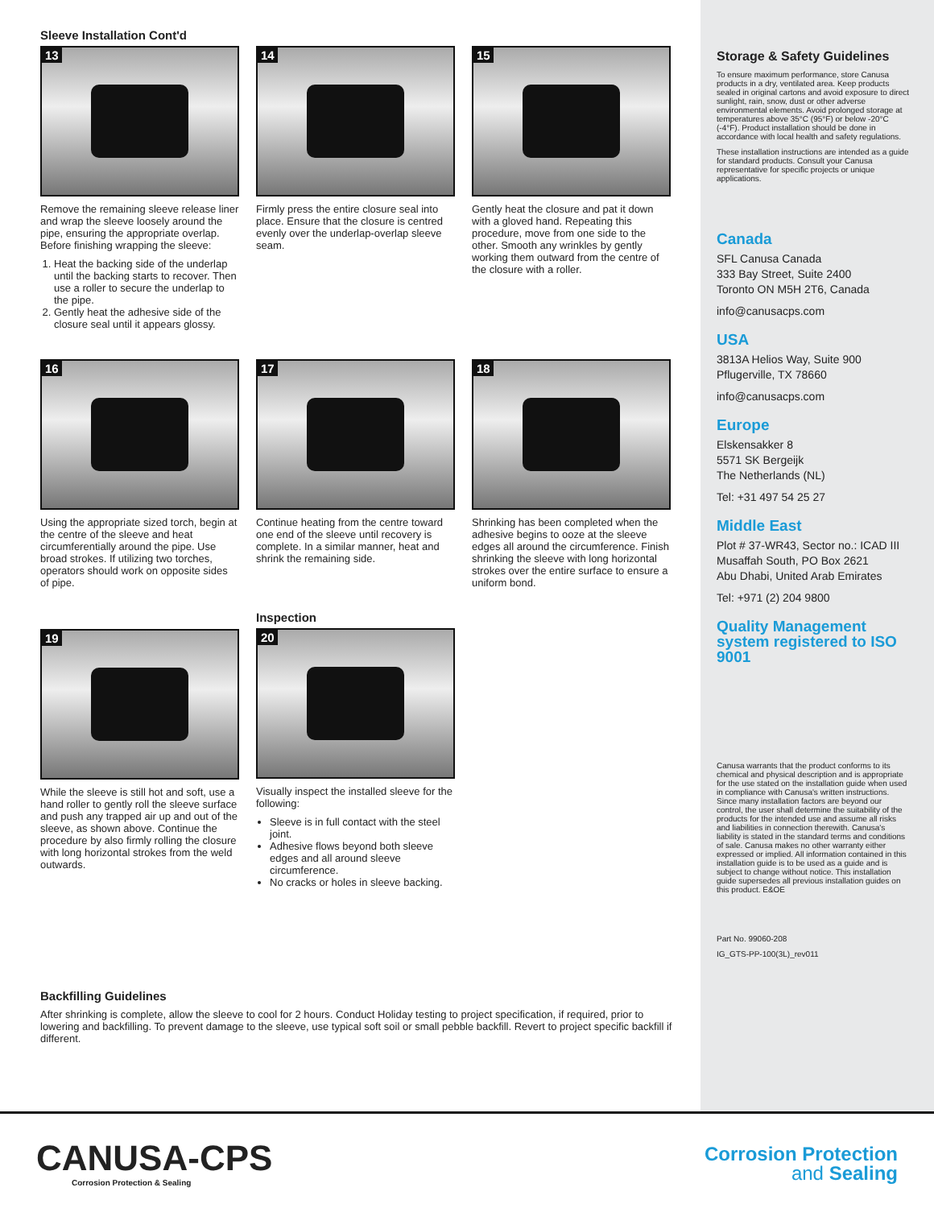Sleeve Installation Cont'd
13
Remove the remaining sleeve release liner and wrap the sleeve loosely around the pipe, ensuring the appropriate overlap. Before finishing wrapping the sleeve:
1. Heat the backing side of the underlap until the backing starts to recover. Then use a roller to secure the underlap to the pipe.
2. Gently heat the adhesive side of the closure seal until it appears glossy.
14
Firmly press the entire closure seal into place. Ensure that the closure is centred evenly over the underlap-overlap sleeve seam.
15
Gently heat the closure and pat it down with a gloved hand. Repeating this procedure, move from one side to the other. Smooth any wrinkles by gently working them outward from the centre of the closure with a roller.
16
Using the appropriate sized torch, begin at the centre of the sleeve and heat circumferentially around the pipe. Use broad strokes. If utilizing two torches, operators should work on opposite sides of pipe.
17
Continue heating from the centre toward one end of the sleeve until recovery is complete. In a similar manner, heat and shrink the remaining side.
18
Shrinking has been completed when the adhesive begins to ooze at the sleeve edges all around the circumference. Finish shrinking the sleeve with long horizontal strokes over the entire surface to ensure a uniform bond.
19
While the sleeve is still hot and soft, use a hand roller to gently roll the sleeve surface and push any trapped air up and out of the sleeve, as shown above. Continue the procedure by also firmly rolling the closure with long horizontal strokes from the weld outwards.
Inspection
20
Visually inspect the installed sleeve for the following:
Sleeve is in full contact with the steel joint.
Adhesive flows beyond both sleeve edges and all around sleeve circumference.
No cracks or holes in sleeve backing.
Backfilling Guidelines
After shrinking is complete, allow the sleeve to cool for 2 hours. Conduct Holiday testing to project specification, if required, prior to lowering and backfilling. To prevent damage to the sleeve, use typical soft soil or small pebble backfill. Revert to project specific backfill if different.
Storage & Safety Guidelines
To ensure maximum performance, store Canusa products in a dry, ventilated area. Keep products sealed in original cartons and avoid exposure to direct sunlight, rain, snow, dust or other adverse environmental elements. Avoid prolonged storage at temperatures above 35°C (95°F) or below -20°C (-4°F). Product installation should be done in accordance with local health and safety regulations.
These installation instructions are intended as a guide for standard products. Consult your Canusa representative for specific projects or unique applications.
Canada
SFL Canusa Canada
333 Bay Street, Suite 2400
Toronto ON M5H 2T6, Canada
info@canusacps.com
USA
3813A Helios Way, Suite 900
Pflugerville, TX 78660
info@canusacps.com
Europe
Elskensakker 8
5571 SK Bergeijk
The Netherlands (NL)
Tel: +31 497 54 25 27
Middle East
Plot # 37-WR43, Sector no.: ICAD III
Musaffah South, PO Box 2621
Abu Dhabi, United Arab Emirates
Tel: +971 (2) 204 9800
Quality Management system registered to ISO 9001
Canusa warrants that the product conforms to its chemical and physical description and is appropriate for the use stated on the installation guide when used in compliance with Canusa's written instructions. Since many installation factors are beyond our control, the user shall determine the suitability of the products for the intended use and assume all risks and liabilities in connection therewith. Canusa's liability is stated in the standard terms and conditions of sale. Canusa makes no other warranty either expressed or implied. All information contained in this installation guide is to be used as a guide and is subject to change without notice. This installation guide supersedes all previous installation guides on this product. E&OE
Part No. 99060-208
IG_GTS-PP-100(3L)_rev011
CANUSA-CPS
Corrosion Protection & Sealing
Corrosion Protection
and Sealing